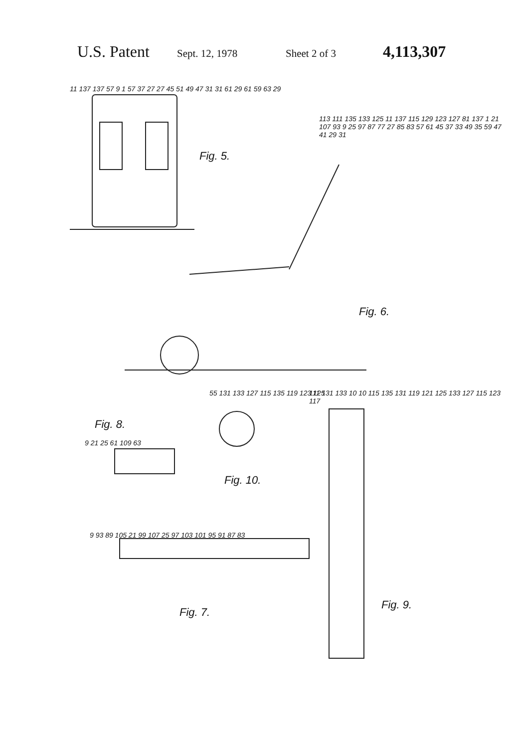U.S. Patent Sept. 12, 1978 Sheet 2 of 3 4,113,307
Fig. 5.
Fig. 6.
Fig. 8.
Fig. 10.
Fig. 7.
Fig. 9.
11 137 137 57 9 1 57 37 27 27 45 51 49 47 31 31 61 29 61 59 63 29
113 111 135 133 125 11 137 115 129 123 127 81 137 1 21 107 93 9 25 97 87 77 27 85 83 57 61 45 37 33 49 35 59 47 41 29 31
55 131 133 127 115 135 119 123 125
111 131 133 10 10 115 135 131 119 121 125 133 127 115 123 117
9 21 25 61 109 63
9 93 89 105 21 99 107 25 97 103 101 95 91 87 83